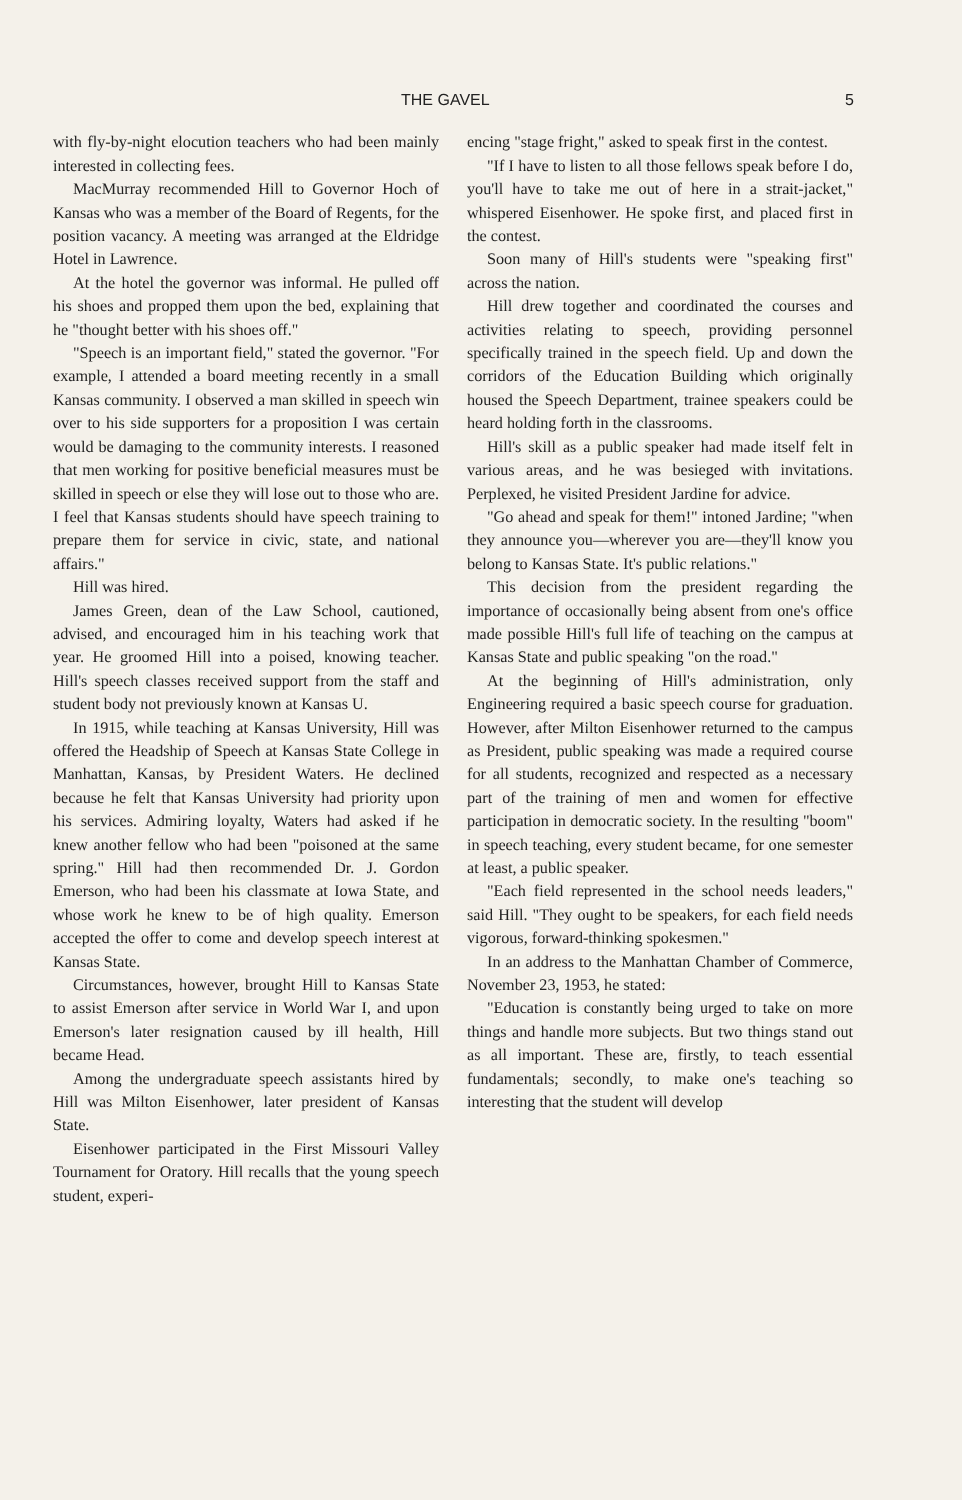THE GAVEL 5
with fly-by-night elocution teachers who had been mainly interested in collecting fees.
MacMurray recommended Hill to Governor Hoch of Kansas who was a member of the Board of Regents, for the position vacancy. A meeting was arranged at the Eldridge Hotel in Lawrence.
At the hotel the governor was informal. He pulled off his shoes and propped them upon the bed, explaining that he "thought better with his shoes off."
"Speech is an important field," stated the governor. "For example, I attended a board meeting recently in a small Kansas community. I observed a man skilled in speech win over to his side supporters for a proposition I was certain would be damaging to the community interests. I reasoned that men working for positive beneficial measures must be skilled in speech or else they will lose out to those who are. I feel that Kansas students should have speech training to prepare them for service in civic, state, and national affairs."
Hill was hired.
James Green, dean of the Law School, cautioned, advised, and encouraged him in his teaching work that year. He groomed Hill into a poised, knowing teacher. Hill's speech classes received support from the staff and student body not previously known at Kansas U.
In 1915, while teaching at Kansas University, Hill was offered the Headship of Speech at Kansas State College in Manhattan, Kansas, by President Waters. He declined because he felt that Kansas University had priority upon his services. Admiring loyalty, Waters had asked if he knew another fellow who had been "poisoned at the same spring." Hill had then recommended Dr. J. Gordon Emerson, who had been his classmate at Iowa State, and whose work he knew to be of high quality. Emerson accepted the offer to come and develop speech interest at Kansas State.
Circumstances, however, brought Hill to Kansas State to assist Emerson after service in World War I, and upon Emerson's later resignation caused by ill health, Hill became Head.
Among the undergraduate speech assistants hired by Hill was Milton Eisenhower, later president of Kansas State.
Eisenhower participated in the First Missouri Valley Tournament for Oratory. Hill recalls that the young speech student, experi-
encing "stage fright," asked to speak first in the contest.
"If I have to listen to all those fellows speak before I do, you'll have to take me out of here in a strait-jacket," whispered Eisenhower. He spoke first, and placed first in the contest.
Soon many of Hill's students were "speaking first" across the nation.
Hill drew together and coordinated the courses and activities relating to speech, providing personnel specifically trained in the speech field. Up and down the corridors of the Education Building which originally housed the Speech Department, trainee speakers could be heard holding forth in the classrooms.
Hill's skill as a public speaker had made itself felt in various areas, and he was besieged with invitations. Perplexed, he visited President Jardine for advice.
"Go ahead and speak for them!" intoned Jardine; "when they announce you—wherever you are—they'll know you belong to Kansas State. It's public relations."
This decision from the president regarding the importance of occasionally being absent from one's office made possible Hill's full life of teaching on the campus at Kansas State and public speaking "on the road."
At the beginning of Hill's administration, only Engineering required a basic speech course for graduation. However, after Milton Eisenhower returned to the campus as President, public speaking was made a required course for all students, recognized and respected as a necessary part of the training of men and women for effective participation in democratic society. In the resulting "boom" in speech teaching, every student became, for one semester at least, a public speaker.
"Each field represented in the school needs leaders," said Hill. "They ought to be speakers, for each field needs vigorous, forward-thinking spokesmen."
In an address to the Manhattan Chamber of Commerce, November 23, 1953, he stated:
"Education is constantly being urged to take on more things and handle more subjects. But two things stand out as all important. These are, firstly, to teach essential fundamentals; secondly, to make one's teaching so interesting that the student will develop